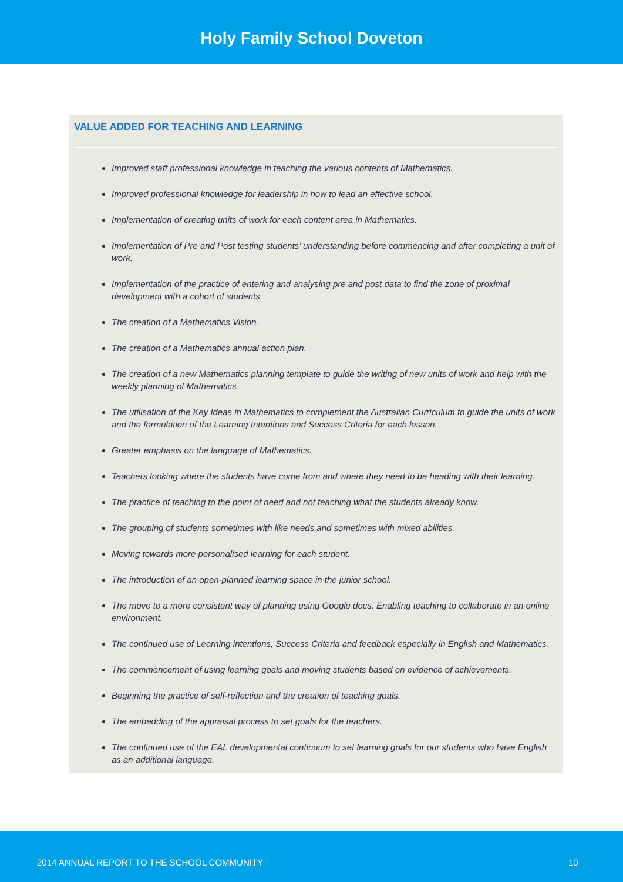Holy Family School Doveton
VALUE ADDED FOR TEACHING AND LEARNING
Improved staff professional knowledge in teaching the various contents of Mathematics.
Improved professional knowledge for leadership in how to lead an effective school.
Implementation of creating units of work for each content area in Mathematics.
Implementation of Pre and Post testing students’ understanding before commencing and after completing a unit of work.
Implementation of the practice of entering and analysing pre and post data to find the zone of proximal development with a cohort of students.
The creation of a Mathematics Vision.
The creation of a Mathematics annual action plan.
The creation of a new Mathematics planning template to guide the writing of new units of work and help with the weekly planning of Mathematics.
The utilisation of the Key Ideas in Mathematics to complement the Australian Curriculum to guide the units of work and the formulation of the Learning Intentions and Success Criteria for each lesson.
Greater emphasis on the language of Mathematics.
Teachers looking where the students have come from and where they need to be heading with their learning.
The practice of teaching to the point of need and not teaching what the students already know.
The grouping of students sometimes with like needs and sometimes with mixed abilities.
Moving towards more personalised learning for each student.
The introduction of an open-planned learning space in the junior school.
The move to a more consistent way of planning using Google docs. Enabling teaching to collaborate in an online environment.
The continued use of Learning intentions, Success Criteria and feedback especially in English and Mathematics.
The commencement of using learning goals and moving students based on evidence of achievements.
Beginning the practice of self-reflection and the creation of teaching goals.
The embedding of the appraisal process to set goals for the teachers.
The continued use of the EAL developmental continuum to set learning goals for our students who have English as an additional language.
2014 ANNUAL REPORT TO THE SCHOOL COMMUNITY 10